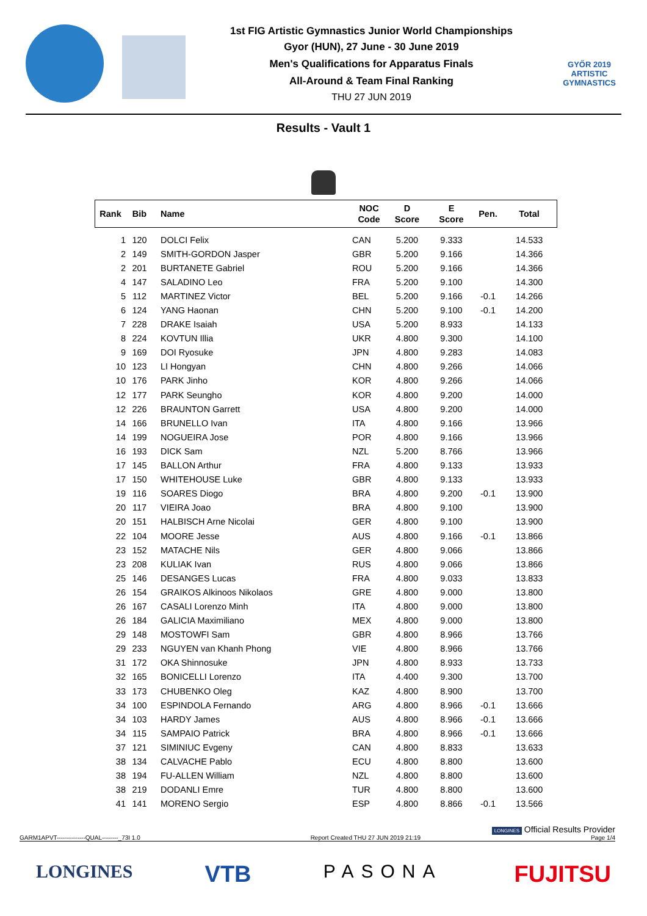1st FIG Artistic Gymnastics Junior World Championships
Gyor (HUN), 27 June - 30 June 2019
Men's Qualifications for Apparatus Finals
All-Around & Team Final Ranking
THU 27 JUN 2019
GYŐR 2019
ARTISTIC
GYMNASTICS
Results - Vault 1
| Rank | Bib | Name | NOC Code | D Score | E Score | Pen. | Total |
| --- | --- | --- | --- | --- | --- | --- | --- |
| 1 | 120 | DOLCI Felix | CAN | 5.200 | 9.333 | | 14.533 |
| 2 | 149 | SMITH-GORDON Jasper | GBR | 5.200 | 9.166 | | 14.366 |
| 2 | 201 | BURTANETE Gabriel | ROU | 5.200 | 9.166 | | 14.366 |
| 4 | 147 | SALADINO Leo | FRA | 5.200 | 9.100 | | 14.300 |
| 5 | 112 | MARTINEZ Victor | BEL | 5.200 | 9.166 | -0.1 | 14.266 |
| 6 | 124 | YANG Haonan | CHN | 5.200 | 9.100 | -0.1 | 14.200 |
| 7 | 228 | DRAKE Isaiah | USA | 5.200 | 8.933 | | 14.133 |
| 8 | 224 | KOVTUN Illia | UKR | 4.800 | 9.300 | | 14.100 |
| 9 | 169 | DOI Ryosuke | JPN | 4.800 | 9.283 | | 14.083 |
| 10 | 123 | LI Hongyan | CHN | 4.800 | 9.266 | | 14.066 |
| 10 | 176 | PARK Jinho | KOR | 4.800 | 9.266 | | 14.066 |
| 12 | 177 | PARK Seungho | KOR | 4.800 | 9.200 | | 14.000 |
| 12 | 226 | BRAUNTON Garrett | USA | 4.800 | 9.200 | | 14.000 |
| 14 | 166 | BRUNELLO Ivan | ITA | 4.800 | 9.166 | | 13.966 |
| 14 | 199 | NOGUEIRA Jose | POR | 4.800 | 9.166 | | 13.966 |
| 16 | 193 | DICK Sam | NZL | 5.200 | 8.766 | | 13.966 |
| 17 | 145 | BALLON Arthur | FRA | 4.800 | 9.133 | | 13.933 |
| 17 | 150 | WHITEHOUSE Luke | GBR | 4.800 | 9.133 | | 13.933 |
| 19 | 116 | SOARES Diogo | BRA | 4.800 | 9.200 | -0.1 | 13.900 |
| 20 | 117 | VIEIRA Joao | BRA | 4.800 | 9.100 | | 13.900 |
| 20 | 151 | HALBISCH Arne Nicolai | GER | 4.800 | 9.100 | | 13.900 |
| 22 | 104 | MOORE Jesse | AUS | 4.800 | 9.166 | -0.1 | 13.866 |
| 23 | 152 | MATACHE Nils | GER | 4.800 | 9.066 | | 13.866 |
| 23 | 208 | KULIAK Ivan | RUS | 4.800 | 9.066 | | 13.866 |
| 25 | 146 | DESANGES Lucas | FRA | 4.800 | 9.033 | | 13.833 |
| 26 | 154 | GRAIKOS Alkinoos Nikolaos | GRE | 4.800 | 9.000 | | 13.800 |
| 26 | 167 | CASALI Lorenzo Minh | ITA | 4.800 | 9.000 | | 13.800 |
| 26 | 184 | GALICIA Maximiliano | MEX | 4.800 | 9.000 | | 13.800 |
| 29 | 148 | MOSTOWFI Sam | GBR | 4.800 | 8.966 | | 13.766 |
| 29 | 233 | NGUYEN van Khanh Phong | VIE | 4.800 | 8.966 | | 13.766 |
| 31 | 172 | OKA Shinnosuke | JPN | 4.800 | 8.933 | | 13.733 |
| 32 | 165 | BONICELLI Lorenzo | ITA | 4.400 | 9.300 | | 13.700 |
| 33 | 173 | CHUBENKO Oleg | KAZ | 4.800 | 8.900 | | 13.700 |
| 34 | 100 | ESPINDOLA Fernando | ARG | 4.800 | 8.966 | -0.1 | 13.666 |
| 34 | 103 | HARDY James | AUS | 4.800 | 8.966 | -0.1 | 13.666 |
| 34 | 115 | SAMPAIO Patrick | BRA | 4.800 | 8.966 | -0.1 | 13.666 |
| 37 | 121 | SIMINIUC Evgeny | CAN | 4.800 | 8.833 | | 13.633 |
| 38 | 134 | CALVACHE Pablo | ECU | 4.800 | 8.800 | | 13.600 |
| 38 | 194 | FU-ALLEN William | NZL | 4.800 | 8.800 | | 13.600 |
| 38 | 219 | DODANLI Emre | TUR | 4.800 | 8.800 | | 13.600 |
| 41 | 141 | MORENO Sergio | ESP | 4.800 | 8.866 | -0.1 | 13.566 |
LONGINES Official Results Provider
GARM1APVT--------------QUAL--------_73I 1.0 Report Created THU 27 JUN 2019 21:19 Page 1/4
LONGINES VTB PASONA FUJITSU